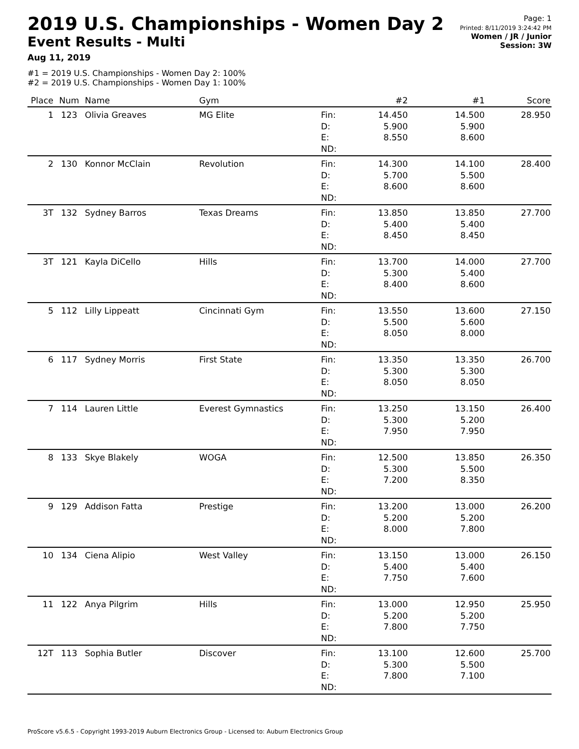2019 U.S. Championships - Women Day 2
Event Results - Multi
Aug 11, 2019
Page: 1
Printed: 8/11/2019 3:24:42 PM
Women / JR / Junior
Session: 3W
#1 = 2019 U.S. Championships - Women Day 2: 100%
#2 = 2019 U.S. Championships - Women Day 1: 100%
| Place | Num | Name | Gym | | #2 | #1 | Score |
| --- | --- | --- | --- | --- | --- | --- | --- |
| 1 | 123 | Olivia Greaves | MG Elite | Fin: D: E: ND: | 14.450 5.900 8.550 | 14.500 5.900 8.600 | 28.950 |
| 2 | 130 | Konnor McClain | Revolution | Fin: D: E: ND: | 14.300 5.700 8.600 | 14.100 5.500 8.600 | 28.400 |
| 3T | 132 | Sydney Barros | Texas Dreams | Fin: D: E: ND: | 13.850 5.400 8.450 | 13.850 5.400 8.450 | 27.700 |
| 3T | 121 | Kayla DiCello | Hills | Fin: D: E: ND: | 13.700 5.300 8.400 | 14.000 5.400 8.600 | 27.700 |
| 5 | 112 | Lilly Lippeatt | Cincinnati Gym | Fin: D: E: ND: | 13.550 5.500 8.050 | 13.600 5.600 8.000 | 27.150 |
| 6 | 117 | Sydney Morris | First State | Fin: D: E: ND: | 13.350 5.300 8.050 | 13.350 5.300 8.050 | 26.700 |
| 7 | 114 | Lauren Little | Everest Gymnastics | Fin: D: E: ND: | 13.250 5.300 7.950 | 13.150 5.200 7.950 | 26.400 |
| 8 | 133 | Skye Blakely | WOGA | Fin: D: E: ND: | 12.500 5.300 7.200 | 13.850 5.500 8.350 | 26.350 |
| 9 | 129 | Addison Fatta | Prestige | Fin: D: E: ND: | 13.200 5.200 8.000 | 13.000 5.200 7.800 | 26.200 |
| 10 | 134 | Ciena Alipio | West Valley | Fin: D: E: ND: | 13.150 5.400 7.750 | 13.000 5.400 7.600 | 26.150 |
| 11 | 122 | Anya Pilgrim | Hills | Fin: D: E: ND: | 13.000 5.200 7.800 | 12.950 5.200 7.750 | 25.950 |
| 12T | 113 | Sophia Butler | Discover | Fin: D: E: ND: | 13.100 5.300 7.800 | 12.600 5.500 7.100 | 25.700 |
ProScore v5.6.5 - Copyright 1993-2019 Auburn Electronics Group - Licensed to: Auburn Electronics Group